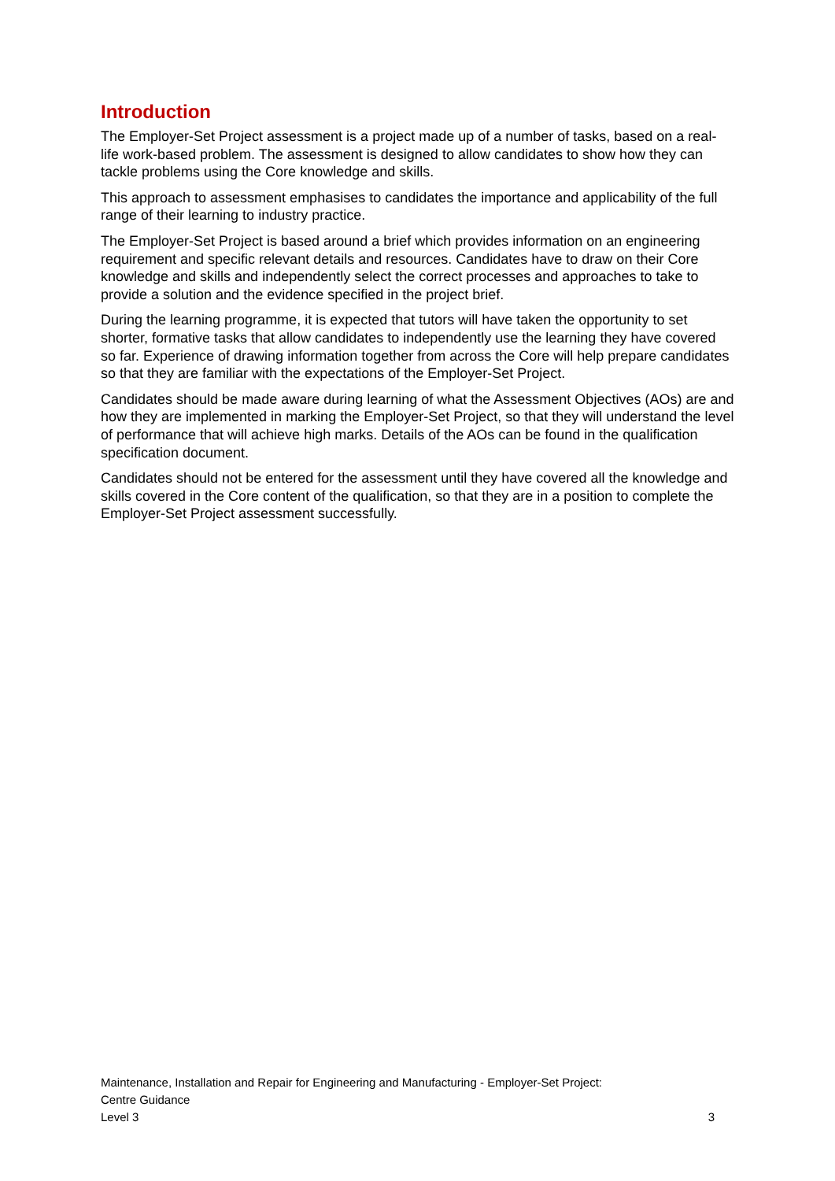Introduction
The Employer-Set Project assessment is a project made up of a number of tasks, based on a real-life work-based problem. The assessment is designed to allow candidates to show how they can tackle problems using the Core knowledge and skills.
This approach to assessment emphasises to candidates the importance and applicability of the full range of their learning to industry practice.
The Employer-Set Project is based around a brief which provides information on an engineering requirement and specific relevant details and resources. Candidates have to draw on their Core knowledge and skills and independently select the correct processes and approaches to take to provide a solution and the evidence specified in the project brief.
During the learning programme, it is expected that tutors will have taken the opportunity to set shorter, formative tasks that allow candidates to independently use the learning they have covered so far. Experience of drawing information together from across the Core will help prepare candidates so that they are familiar with the expectations of the Employer-Set Project.
Candidates should be made aware during learning of what the Assessment Objectives (AOs) are and how they are implemented in marking the Employer-Set Project, so that they will understand the level of performance that will achieve high marks. Details of the AOs can be found in the qualification specification document.
Candidates should not be entered for the assessment until they have covered all the knowledge and skills covered in the Core content of the qualification, so that they are in a position to complete the Employer-Set Project assessment successfully.
Maintenance, Installation and Repair for Engineering and Manufacturing - Employer-Set Project:
Centre Guidance
Level 3 3